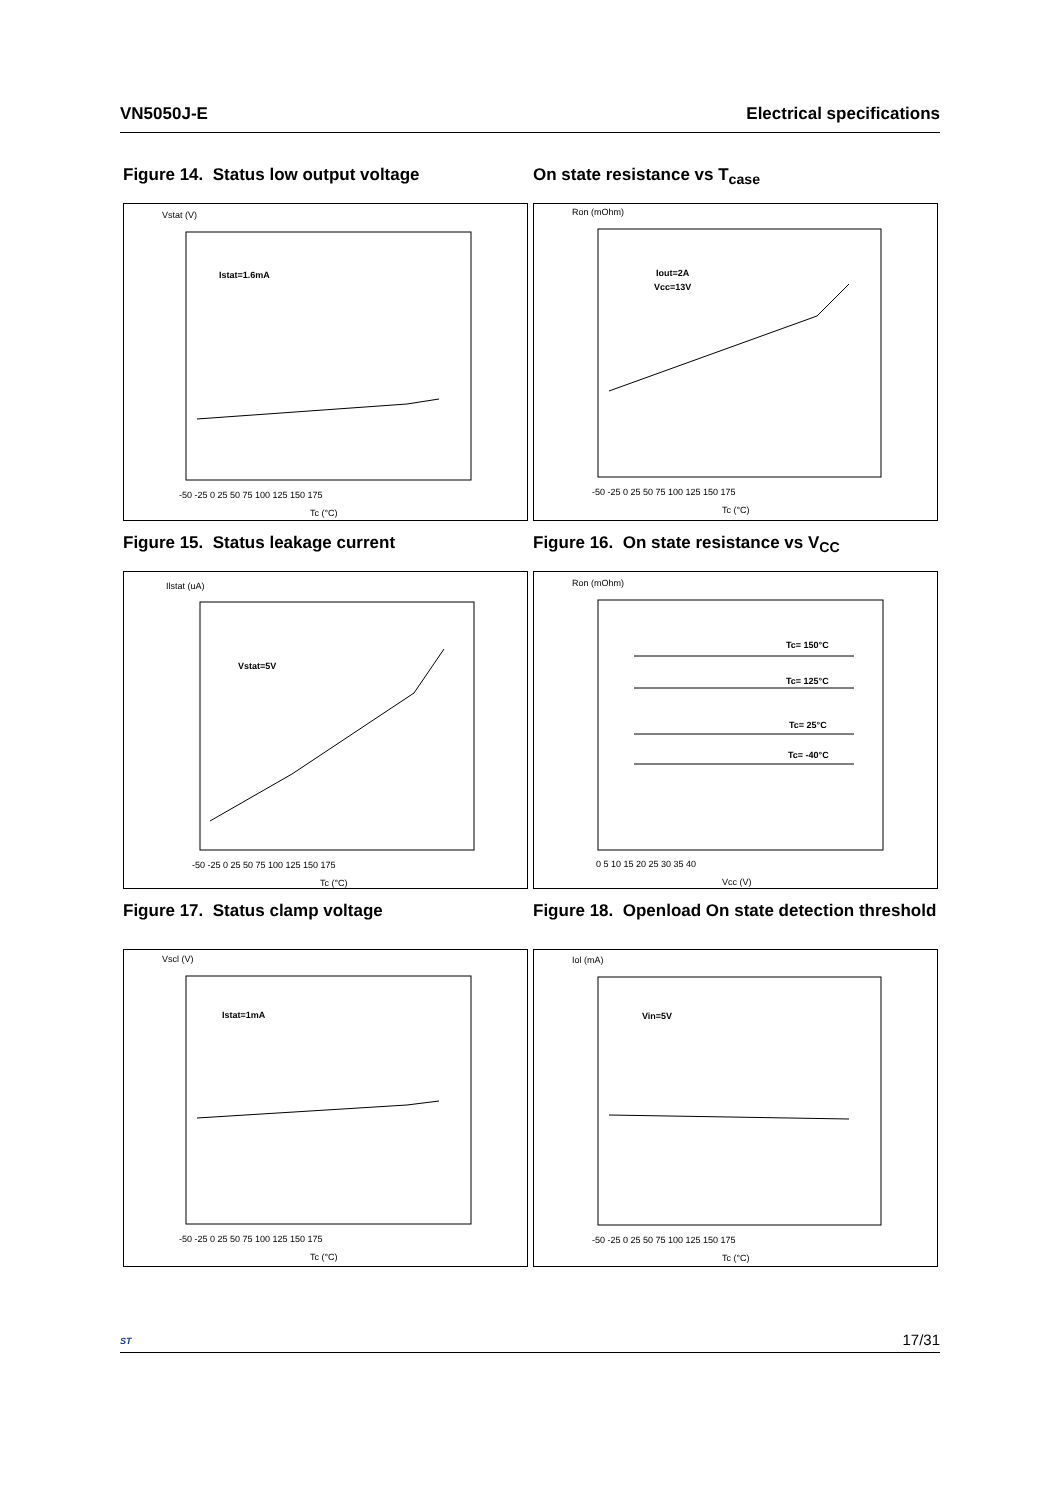VN5050J-E Electrical specifications
Figure 14. Status low output voltage
On state resistance vs T<sub>case</sub>
Vstat (V)
Istat=1.6mA
-50 -25 0 25 50 75 100 125 150 175
Tc (°C)
Ron (mOhm)
Iout=2A
Vcc=13V
-50 -25 0 25 50 75 100 125 150 175
Tc (°C)
Figure 15. Status leakage current
Figure 16. On state resistance vs V<sub>CC</sub>
Ilstat (uA)
Vstat=5V
-50 -25 0 25 50 75 100 125 150 175
Tc (°C)
Ron (mOhm)
Tc= 150°C
Tc= 125°C
Tc= 25°C
Tc= -40°C
0 5 10 15 20 25 30 35 40
Vcc (V)
Figure 17. Status clamp voltage
Figure 18. Openload On state detection threshold
Vscl (V)
Istat=1mA
-50 -25 0 25 50 75 100 125 150 175
Tc (°C)
Iol (mA)
Vin=5V
-50 -25 0 25 50 75 100 125 150 175
Tc (°C)
ST
17/31